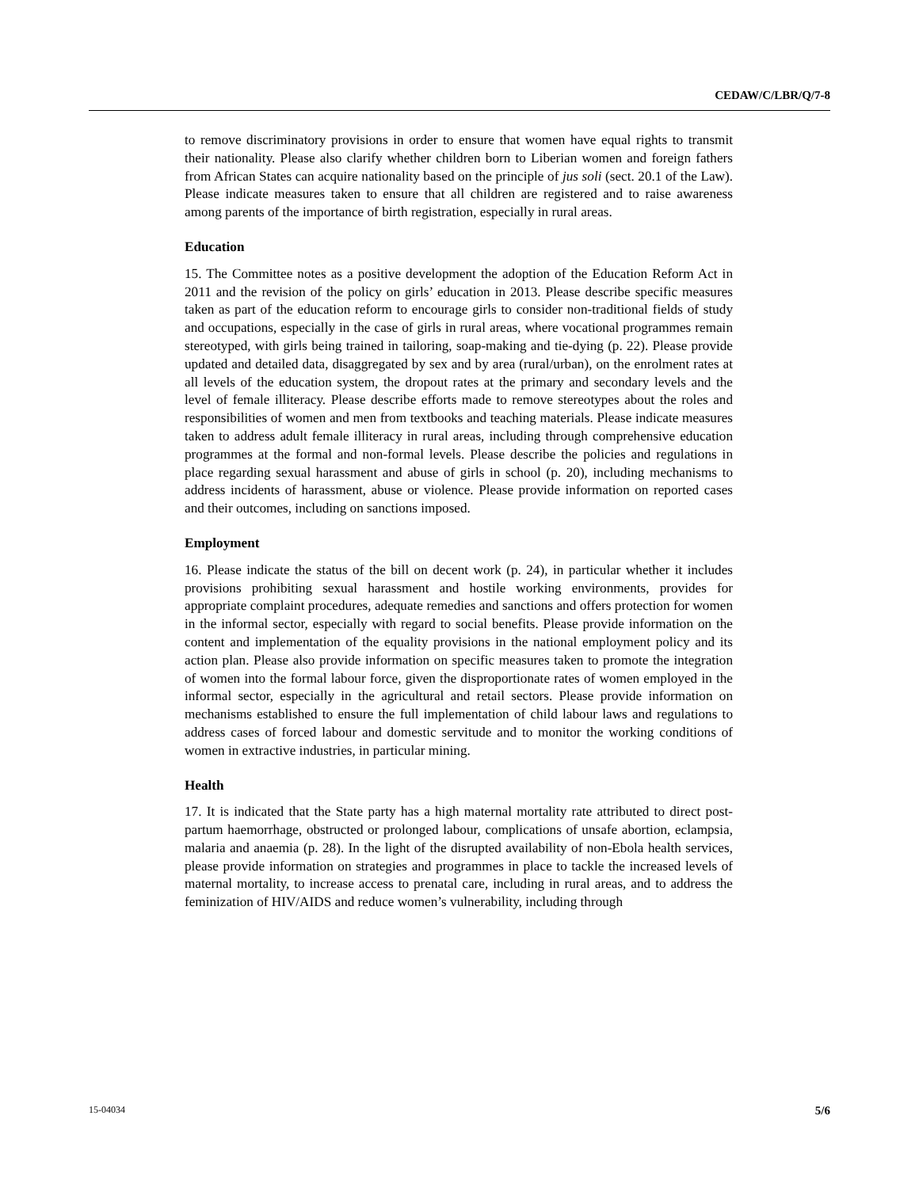CEDAW/C/LBR/Q/7-8
to remove discriminatory provisions in order to ensure that women have equal rights to transmit their nationality. Please also clarify whether children born to Liberian women and foreign fathers from African States can acquire nationality based on the principle of jus soli (sect. 20.1 of the Law). Please indicate measures taken to ensure that all children are registered and to raise awareness among parents of the importance of birth registration, especially in rural areas.
Education
15. The Committee notes as a positive development the adoption of the Education Reform Act in 2011 and the revision of the policy on girls’ education in 2013. Please describe specific measures taken as part of the education reform to encourage girls to consider non-traditional fields of study and occupations, especially in the case of girls in rural areas, where vocational programmes remain stereotyped, with girls being trained in tailoring, soap-making and tie-dying (p. 22). Please provide updated and detailed data, disaggregated by sex and by area (rural/urban), on the enrolment rates at all levels of the education system, the dropout rates at the primary and secondary levels and the level of female illiteracy. Please describe efforts made to remove stereotypes about the roles and responsibilities of women and men from textbooks and teaching materials. Please indicate measures taken to address adult female illiteracy in rural areas, including through comprehensive education programmes at the formal and non-formal levels. Please describe the policies and regulations in place regarding sexual harassment and abuse of girls in school (p. 20), including mechanisms to address incidents of harassment, abuse or violence. Please provide information on reported cases and their outcomes, including on sanctions imposed.
Employment
16. Please indicate the status of the bill on decent work (p. 24), in particular whether it includes provisions prohibiting sexual harassment and hostile working environments, provides for appropriate complaint procedures, adequate remedies and sanctions and offers protection for women in the informal sector, especially with regard to social benefits. Please provide information on the content and implementation of the equality provisions in the national employment policy and its action plan. Please also provide information on specific measures taken to promote the integration of women into the formal labour force, given the disproportionate rates of women employed in the informal sector, especially in the agricultural and retail sectors. Please provide information on mechanisms established to ensure the full implementation of child labour laws and regulations to address cases of forced labour and domestic servitude and to monitor the working conditions of women in extractive industries, in particular mining.
Health
17. It is indicated that the State party has a high maternal mortality rate attributed to direct post-partum haemorrhage, obstructed or prolonged labour, complications of unsafe abortion, eclampsia, malaria and anaemia (p. 28). In the light of the disrupted availability of non-Ebola health services, please provide information on strategies and programmes in place to tackle the increased levels of maternal mortality, to increase access to prenatal care, including in rural areas, and to address the feminization of HIV/AIDS and reduce women’s vulnerability, including through
15-04034 5/6